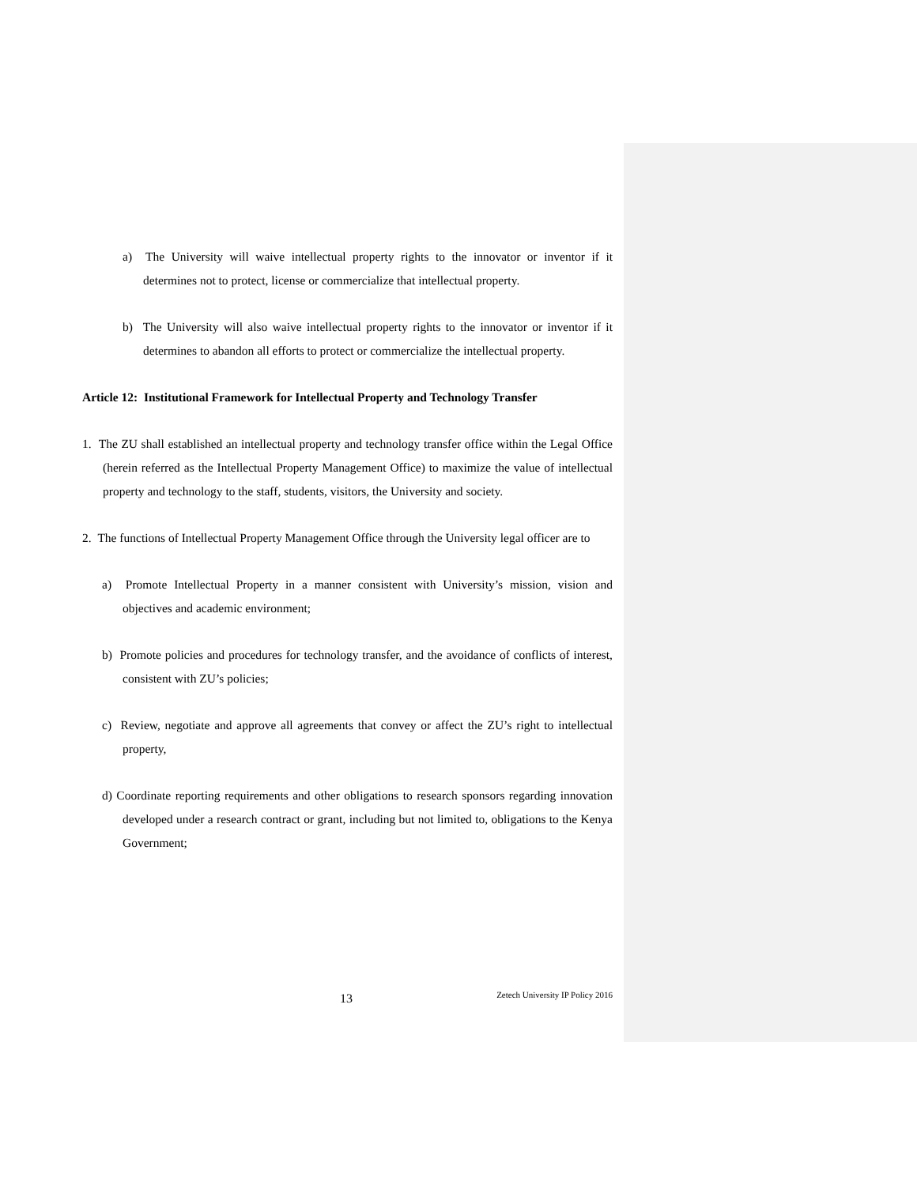a) The University will waive intellectual property rights to the innovator or inventor if it determines not to protect, license or commercialize that intellectual property.
b) The University will also waive intellectual property rights to the innovator or inventor if it determines to abandon all efforts to protect or commercialize the intellectual property.
Article 12: Institutional Framework for Intellectual Property and Technology Transfer
1. The ZU shall established an intellectual property and technology transfer office within the Legal Office (herein referred as the Intellectual Property Management Office) to maximize the value of intellectual property and technology to the staff, students, visitors, the University and society.
2. The functions of Intellectual Property Management Office through the University legal officer are to
a) Promote Intellectual Property in a manner consistent with University’s mission, vision and objectives and academic environment;
b) Promote policies and procedures for technology transfer, and the avoidance of conflicts of interest, consistent with ZU’s policies;
c) Review, negotiate and approve all agreements that convey or affect the ZU’s right to intellectual property,
d) Coordinate reporting requirements and other obligations to research sponsors regarding innovation developed under a research contract or grant, including but not limited to, obligations to the Kenya Government;
13 Zetech University IP Policy 2016